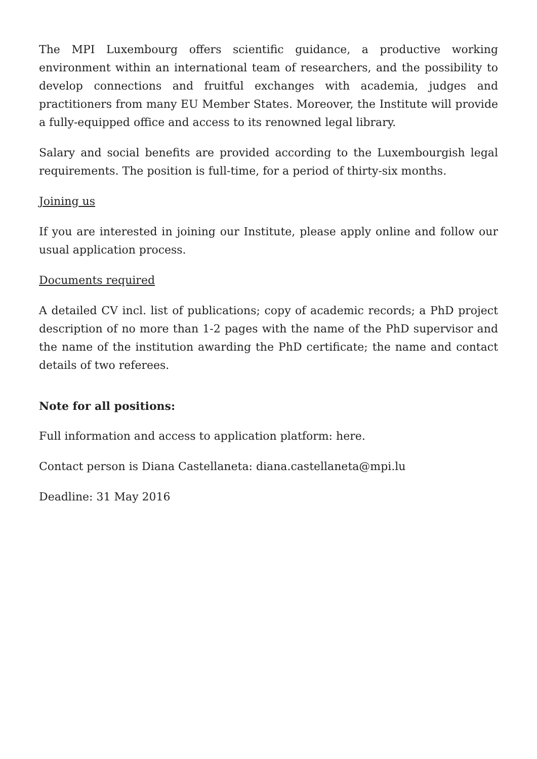The MPI Luxembourg offers scientific guidance, a productive working environment within an international team of researchers, and the possibility to develop connections and fruitful exchanges with academia, judges and practitioners from many EU Member States. Moreover, the Institute will provide a fully-equipped office and access to its renowned legal library.
Salary and social benefits are provided according to the Luxembourgish legal requirements. The position is full-time, for a period of thirty-six months.
Joining us
If you are interested in joining our Institute, please apply online and follow our usual application process.
Documents required
A detailed CV incl. list of publications; copy of academic records; a PhD project description of no more than 1-2 pages with the name of the PhD supervisor and the name of the institution awarding the PhD certificate; the name and contact details of two referees.
Note for all positions:
Full information and access to application platform: here.
Contact person is Diana Castellaneta: diana.castellaneta@mpi.lu
Deadline: 31 May 2016